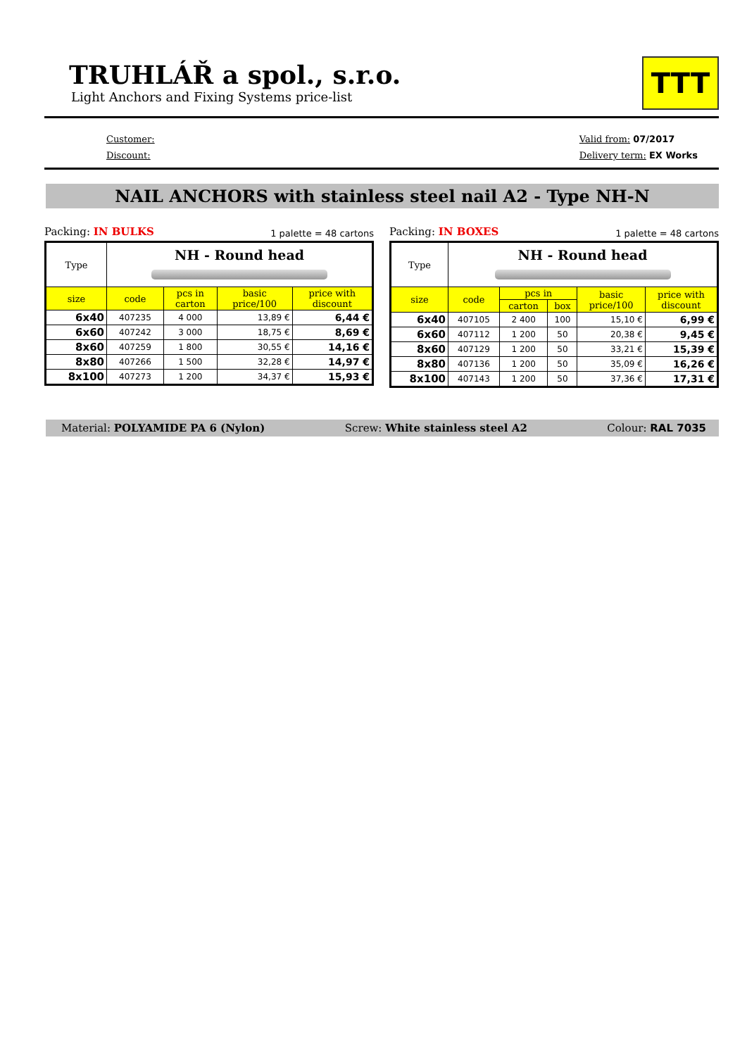TRUHLÁŘ a spol., s.r.o.
Light Anchors and Fixing Systems price-list
TTT
Customer:
Discount:
Valid from: 07/2017
Delivery term: EX Works
NAIL ANCHORS with stainless steel nail A2 - Type NH-N
Packing: IN BULKS 1 palette = 48 cartons
| Type | NH - Round head | | | |
| --- | --- | --- | --- | --- |
| size | code | pcs in carton | basic price/100 | price with discount |
| 6x40 | 407235 | 4 000 | 13,89 € | 6,44 € |
| 6x60 | 407242 | 3 000 | 18,75 € | 8,69 € |
| 8x60 | 407259 | 1 800 | 30,55 € | 14,16 € |
| 8x80 | 407266 | 1 500 | 32,28 € | 14,97 € |
| 8x100 | 407273 | 1 200 | 34,37 € | 15,93 € |
Packing: IN BOXES 1 palette = 48 cartons
| Type | NH - Round head | | | | |
| --- | --- | --- | --- | --- | --- |
| size | code | pcs in | | basic price/100 | price with discount |
| | | carton | box | | |
| 6x40 | 407105 | 2 400 | 100 | 15,10 € | 6,99 € |
| 6x60 | 407112 | 1 200 | 50 | 20,38 € | 9,45 € |
| 8x60 | 407129 | 1 200 | 50 | 33,21 € | 15,39 € |
| 8x80 | 407136 | 1 200 | 50 | 35,09 € | 16,26 € |
| 8x100 | 407143 | 1 200 | 50 | 37,36 € | 17,31 € |
Material: POLYAMIDE PA 6 (Nylon) Screw: White stainless steel A2 Colour: RAL 7035